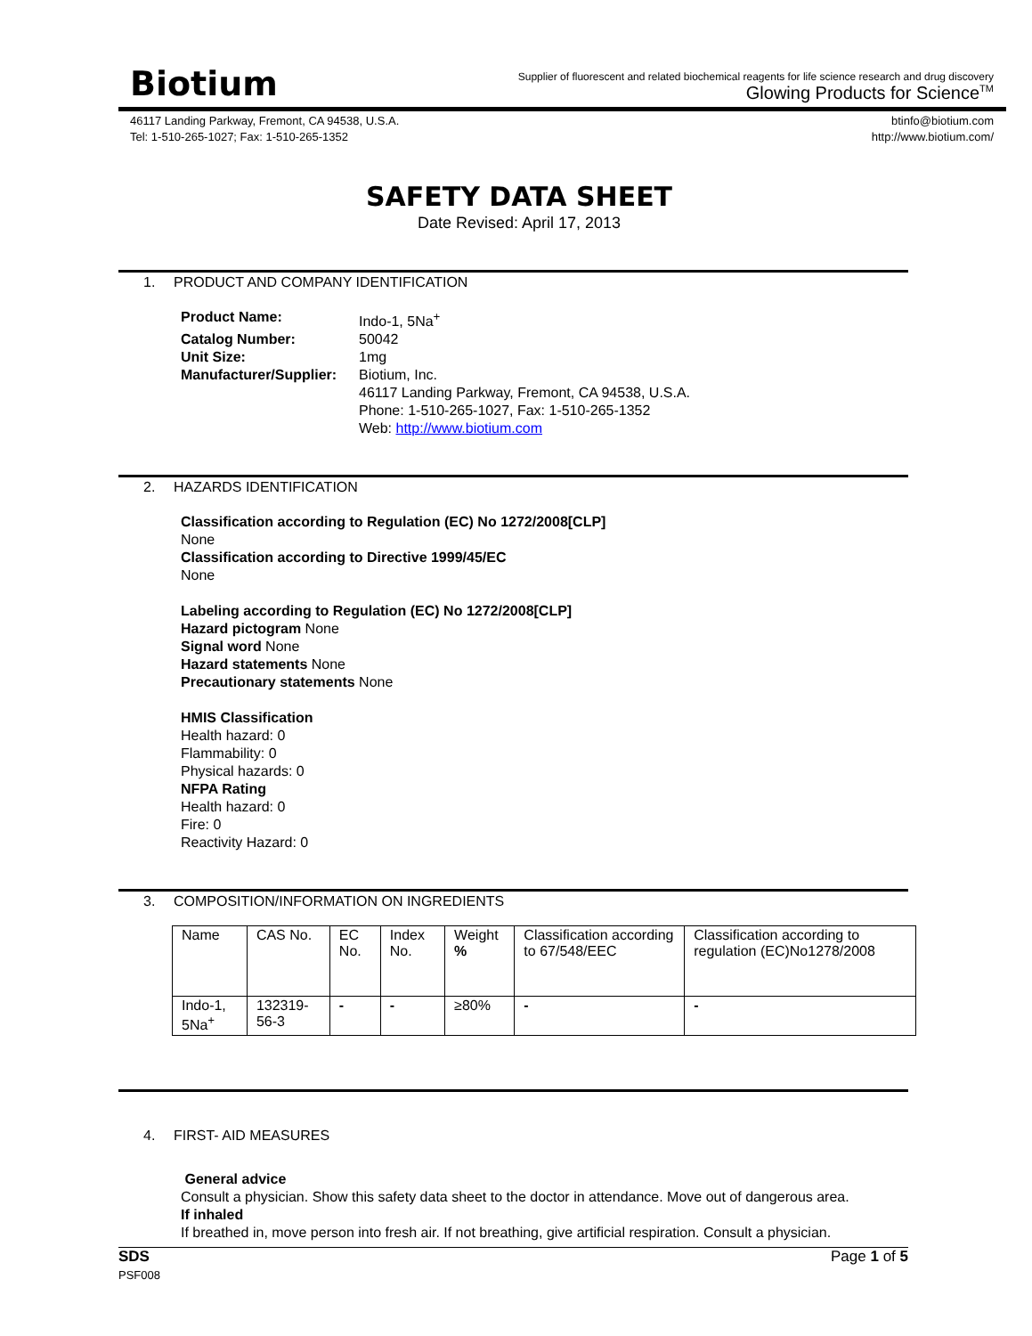Biotium
Supplier of fluorescent and related biochemical reagents for life science research and drug discovery
Glowing Products for Science<sup>TM</sup>
46117 Landing Parkway, Fremont, CA 94538, U.S.A.
Tel: 1-510-265-1027; Fax: 1-510-265-1352
btinfo@biotium.com
http://www.biotium.com/
SAFETY DATA SHEET
Date Revised: April 17, 2013
1. PRODUCT AND COMPANY IDENTIFICATION
Product Name:
Indo-1, 5Na<sup>+</sup>
Catalog Number:
50042
Unit Size:
1mg
Manufacturer/Supplier:
Biotium, Inc.
46117 Landing Parkway, Fremont, CA 94538, U.S.A.
Phone: 1-510-265-1027, Fax: 1-510-265-1352
Web: http://www.biotium.com
2. HAZARDS IDENTIFICATION
Classification according to Regulation (EC) No 1272/2008[CLP]
None
Classification according to Directive 1999/45/EC
None
Labeling according to Regulation (EC) No 1272/2008[CLP]
Hazard pictogram None
Signal word None
Hazard statements None
Precautionary statements None
HMIS Classification
Health hazard: 0
Flammability: 0
Physical hazards: 0
NFPA Rating
Health hazard: 0
Fire: 0
Reactivity Hazard: 0
3. COMPOSITION/INFORMATION ON INGREDIENTS
| Name | CAS No. | EC No. | Index No. | Weight % | Classification according to 67/548/EEC | Classification according to regulation (EC)No1278/2008 |
| --- | --- | --- | --- | --- | --- | --- |
| Indo-1, 5Na<sup>+</sup> | 132319-56-3 | - | - | ≥80% | - | - |
4. FIRST- AID MEASURES
General advice
Consult a physician. Show this safety data sheet to the doctor in attendance. Move out of dangerous area.
If inhaled
If breathed in, move person into fresh air. If not breathing, give artificial respiration. Consult a physician.
SDS
PSF008
Page 1 of 5